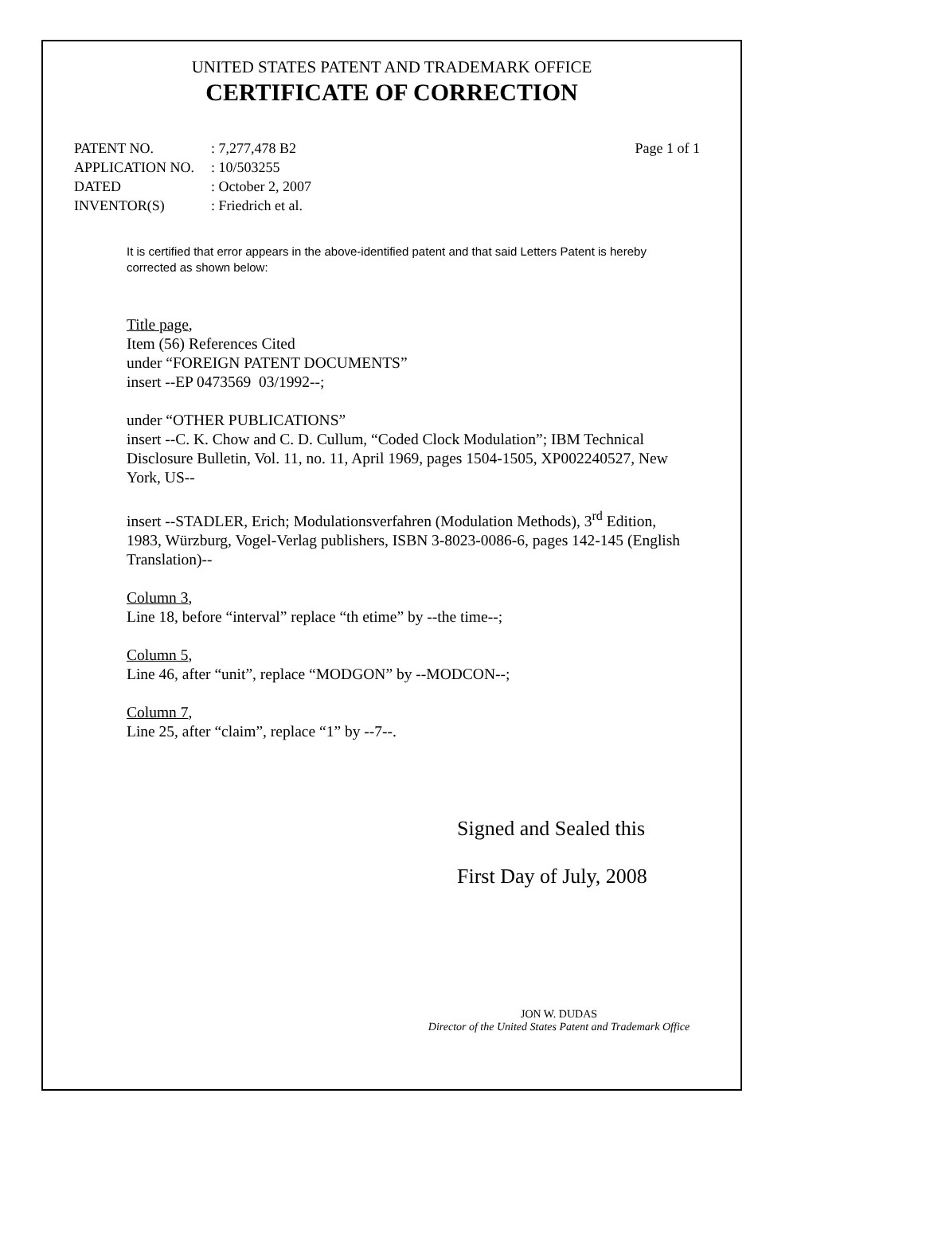UNITED STATES PATENT AND TRADEMARK OFFICE
CERTIFICATE OF CORRECTION
| PATENT NO. | : 7,277,478 B2 | Page 1 of 1 |
| APPLICATION NO. | : 10/503255 | |
| DATED | : October 2, 2007 | |
| INVENTOR(S) | : Friedrich et al. | |
It is certified that error appears in the above-identified patent and that said Letters Patent is hereby corrected as shown below:
Title page,
Item (56) References Cited
under “FOREIGN PATENT DOCUMENTS”
insert --EP 0473569 03/1992--;
under “OTHER PUBLICATIONS”
insert --C. K. Chow and C. D. Cullum, “Coded Clock Modulation”; IBM Technical Disclosure Bulletin, Vol. 11, no. 11, April 1969, pages 1504-1505, XP002240527, New York, US--
insert --STADLER, Erich; Modulationsverfahren (Modulation Methods), 3<sup>rd</sup> Edition, 1983, Würzburg, Vogel-Verlag publishers, ISBN 3-8023-0086-6, pages 142-145 (English Translation)--
Column 3,
Line 18, before “interval” replace “th etime” by --the time--;
Column 5,
Line 46, after “unit”, replace “MODGON” by --MODCON--;
Column 7,
Line 25, after “claim”, replace “1” by --7--.
Signed and Sealed this
First Day of July, 2008
JON W. DUDAS
Director of the United States Patent and Trademark Office